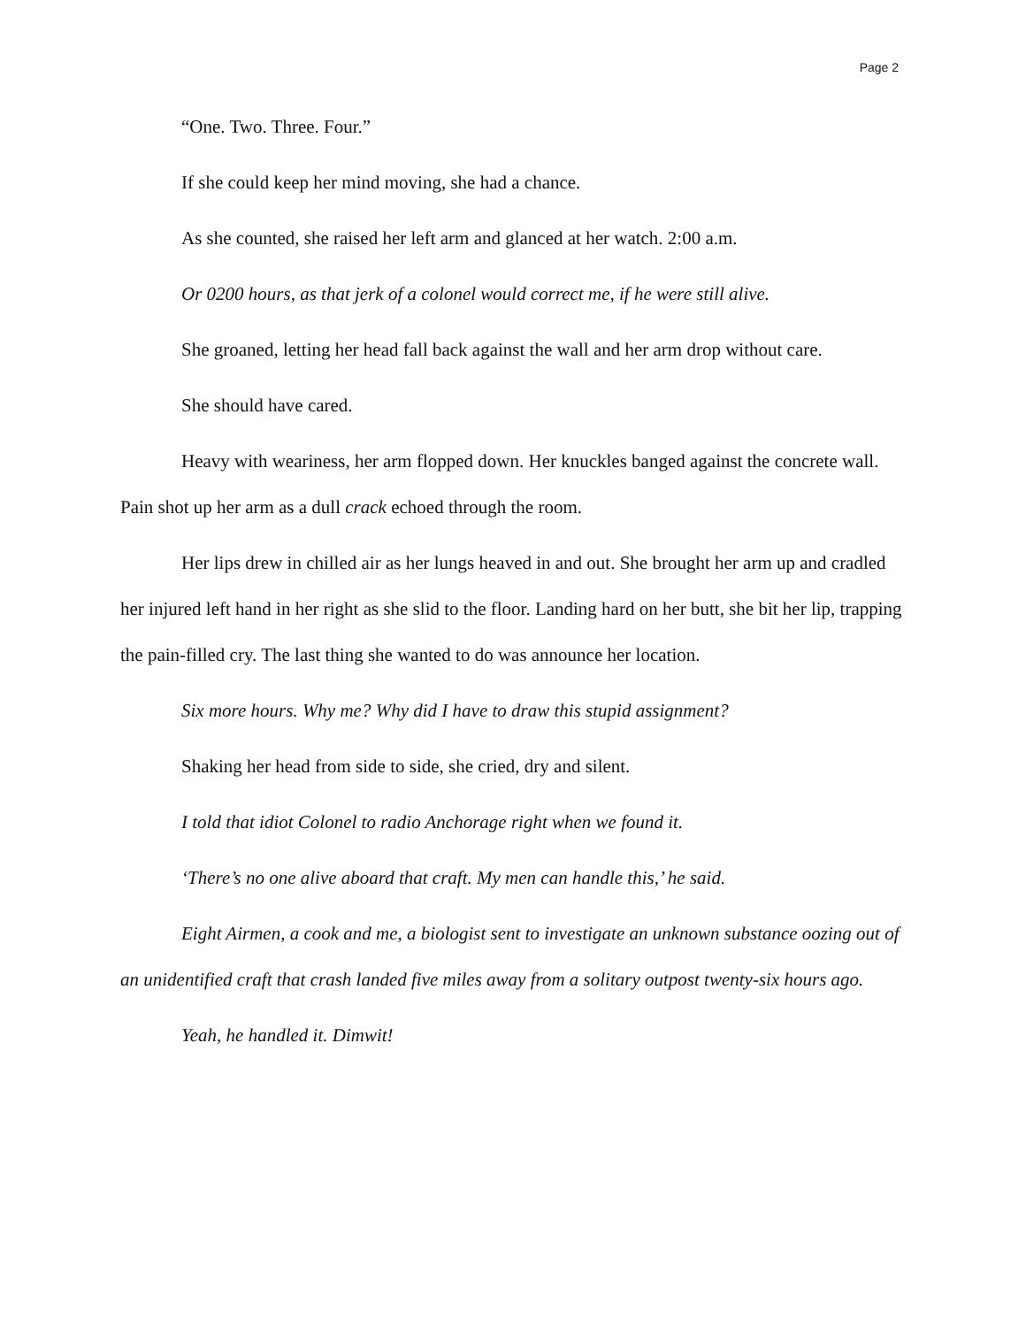Page 2
“One. Two. Three. Four.”
If she could keep her mind moving, she had a chance.
As she counted, she raised her left arm and glanced at her watch. 2:00 a.m.
Or 0200 hours, as that jerk of a colonel would correct me, if he were still alive.
She groaned, letting her head fall back against the wall and her arm drop without care.
She should have cared.
Heavy with weariness, her arm flopped down. Her knuckles banged against the concrete wall. Pain shot up her arm as a dull crack echoed through the room.
Her lips drew in chilled air as her lungs heaved in and out. She brought her arm up and cradled her injured left hand in her right as she slid to the floor. Landing hard on her butt, she bit her lip, trapping the pain-filled cry. The last thing she wanted to do was announce her location.
Six more hours. Why me? Why did I have to draw this stupid assignment?
Shaking her head from side to side, she cried, dry and silent.
I told that idiot Colonel to radio Anchorage right when we found it.
‘There’s no one alive aboard that craft. My men can handle this,’ he said.
Eight Airmen, a cook and me, a biologist sent to investigate an unknown substance oozing out of an unidentified craft that crash landed five miles away from a solitary outpost twenty-six hours ago.
Yeah, he handled it. Dimwit!